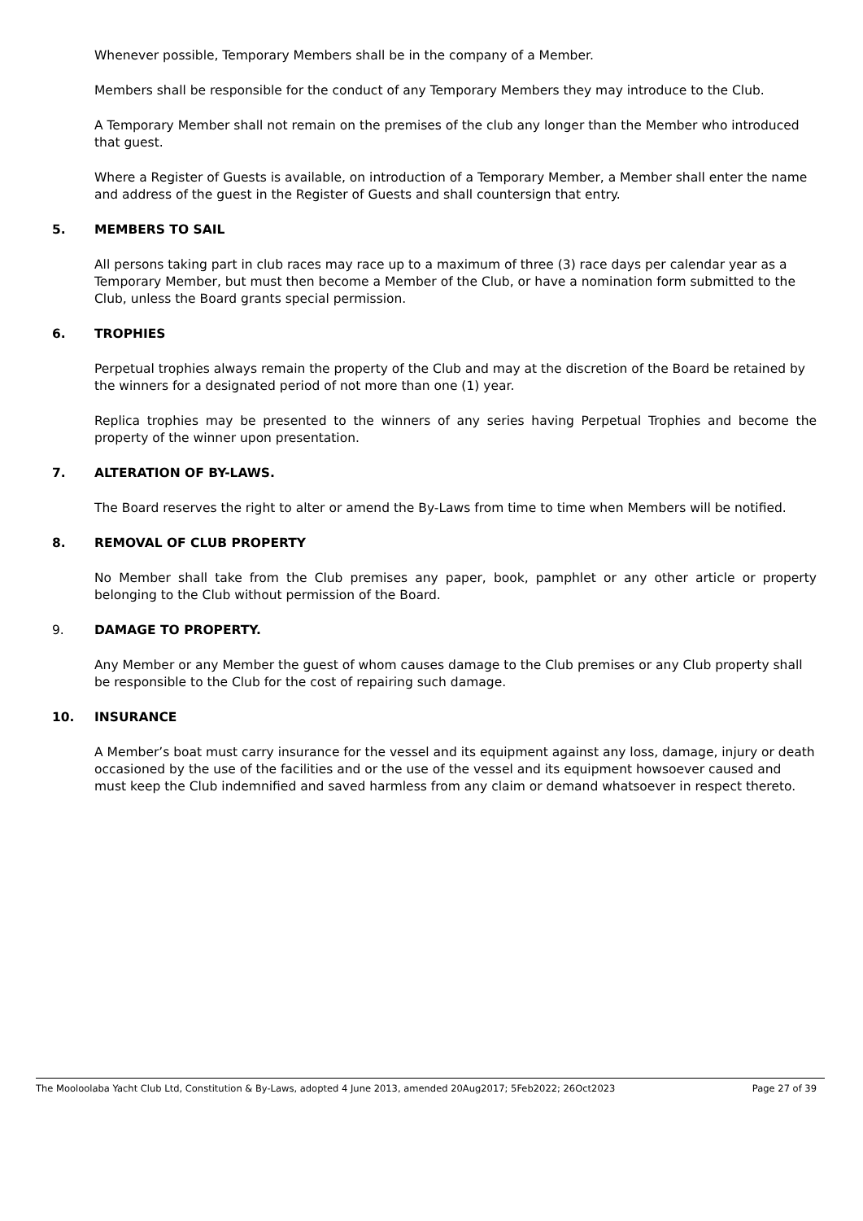Whenever possible, Temporary Members shall be in the company of a Member.
Members shall be responsible for the conduct of any Temporary Members they may introduce to the Club.
A Temporary Member shall not remain on the premises of the club any longer than the Member who introduced that guest.
Where a Register of Guests is available, on introduction of a Temporary Member, a Member shall enter the name and address of the guest in the Register of Guests and shall countersign that entry.
5. MEMBERS TO SAIL
All persons taking part in club races may race up to a maximum of three (3) race days per calendar year as a Temporary Member, but must then become a Member of the Club, or have a nomination form submitted to the Club, unless the Board grants special permission.
6. TROPHIES
Perpetual trophies always remain the property of the Club and may at the discretion of the Board be retained by the winners for a designated period of not more than one (1) year.
Replica trophies may be presented to the winners of any series having Perpetual Trophies and become the property of the winner upon presentation.
7. ALTERATION OF BY-LAWS.
The Board reserves the right to alter or amend the By-Laws from time to time when Members will be notified.
8. REMOVAL OF CLUB PROPERTY
No Member shall take from the Club premises any paper, book, pamphlet or any other article or property belonging to the Club without permission of the Board.
9. DAMAGE TO PROPERTY.
Any Member or any Member the guest of whom causes damage to the Club premises or any Club property shall be responsible to the Club for the cost of repairing such damage.
10. INSURANCE
A Member’s boat must carry insurance for the vessel and its equipment against any loss, damage, injury or death occasioned by the use of the facilities and or the use of the vessel and its equipment howsoever caused and must keep the Club indemnified and saved harmless from any claim or demand whatsoever in respect thereto.
The Mooloolaba Yacht Club Ltd, Constitution & By-Laws, adopted 4 June 2013, amended 20Aug2017; 5Feb2022; 26Oct2023 Page 27 of 39